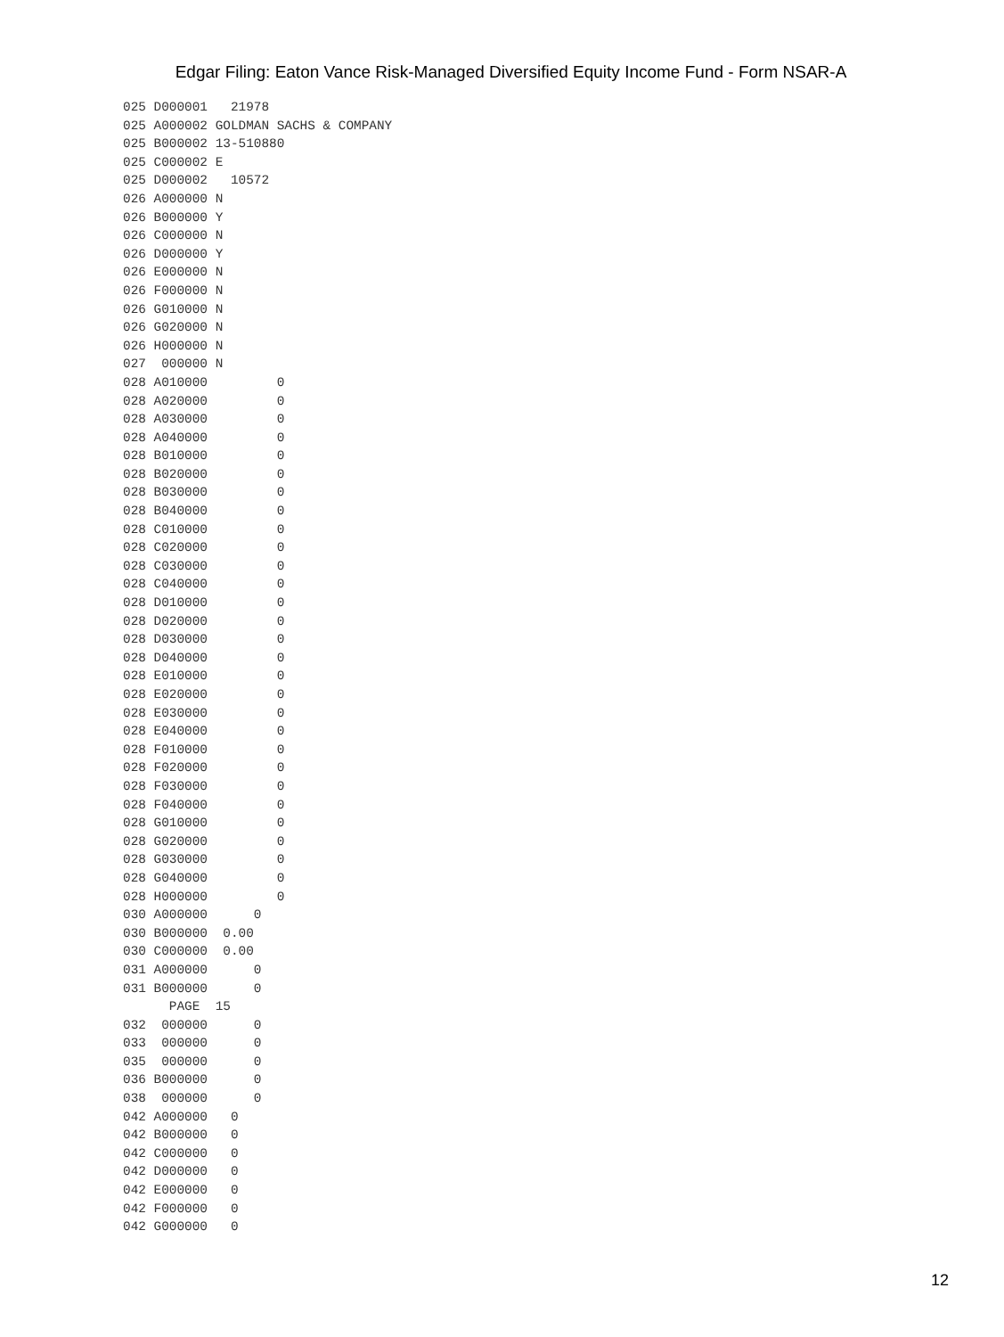Edgar Filing: Eaton Vance Risk-Managed Diversified Equity Income Fund - Form NSAR-A
025 D000001   21978
025 A000002 GOLDMAN SACHS & COMPANY
025 B000002 13-510880
025 C000002 E
025 D000002   10572
026 A000000 N
026 B000000 Y
026 C000000 N
026 D000000 Y
026 E000000 N
026 F000000 N
026 G010000 N
026 G020000 N
026 H000000 N
027  000000 N
028 A010000         0
028 A020000         0
028 A030000         0
028 A040000         0
028 B010000         0
028 B020000         0
028 B030000         0
028 B040000         0
028 C010000         0
028 C020000         0
028 C030000         0
028 C040000         0
028 D010000         0
028 D020000         0
028 D030000         0
028 D040000         0
028 E010000         0
028 E020000         0
028 E030000         0
028 E040000         0
028 F010000         0
028 F020000         0
028 F030000         0
028 F040000         0
028 G010000         0
028 G020000         0
028 G030000         0
028 G040000         0
028 H000000         0
030 A000000      0
030 B000000  0.00
030 C000000  0.00
031 A000000      0
031 B000000      0
      PAGE  15
032  000000      0
033  000000      0
035  000000      0
036 B000000      0
038  000000      0
042 A000000   0
042 B000000   0
042 C000000   0
042 D000000   0
042 E000000   0
042 F000000   0
042 G000000   0
12